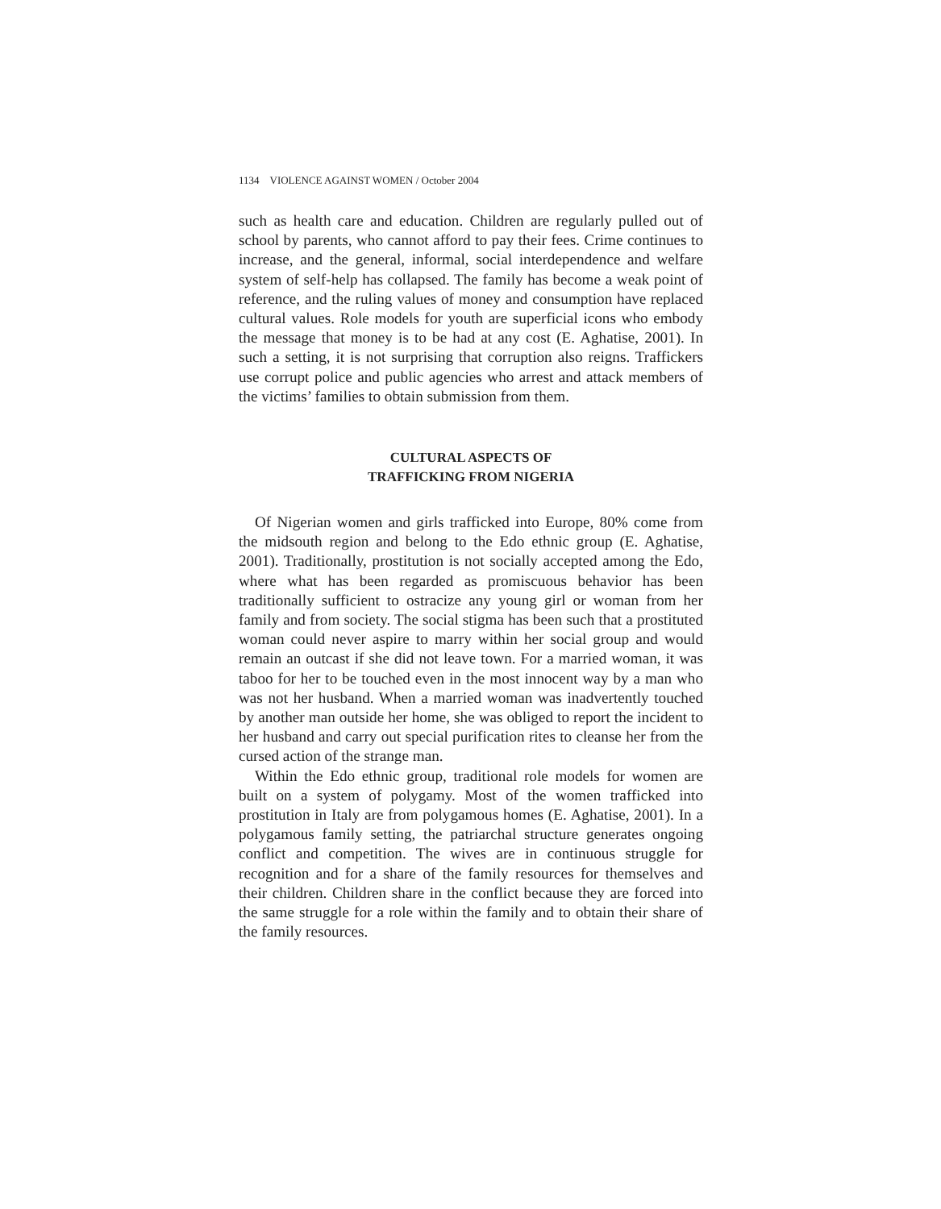1134 VIOLENCE AGAINST WOMEN / October 2004
such as health care and education. Children are regularly pulled out of school by parents, who cannot afford to pay their fees. Crime continues to increase, and the general, informal, social interdependence and welfare system of self-help has collapsed. The family has become a weak point of reference, and the ruling values of money and consumption have replaced cultural values. Role models for youth are superficial icons who embody the message that money is to be had at any cost (E. Aghatise, 2001). In such a setting, it is not surprising that corruption also reigns. Traffickers use corrupt police and public agencies who arrest and attack members of the victims’ families to obtain submission from them.
CULTURAL ASPECTS OF
TRAFFICKING FROM NIGERIA
Of Nigerian women and girls trafficked into Europe, 80% come from the midsouth region and belong to the Edo ethnic group (E. Aghatise, 2001). Traditionally, prostitution is not socially accepted among the Edo, where what has been regarded as promiscuous behavior has been traditionally sufficient to ostracize any young girl or woman from her family and from society. The social stigma has been such that a prostituted woman could never aspire to marry within her social group and would remain an outcast if she did not leave town. For a married woman, it was taboo for her to be touched even in the most innocent way by a man who was not her husband. When a married woman was inadvertently touched by another man outside her home, she was obliged to report the incident to her husband and carry out special purification rites to cleanse her from the cursed action of the strange man.
Within the Edo ethnic group, traditional role models for women are built on a system of polygamy. Most of the women trafficked into prostitution in Italy are from polygamous homes (E. Aghatise, 2001). In a polygamous family setting, the patriarchal structure generates ongoing conflict and competition. The wives are in continuous struggle for recognition and for a share of the family resources for themselves and their children. Children share in the conflict because they are forced into the same struggle for a role within the family and to obtain their share of the family resources.